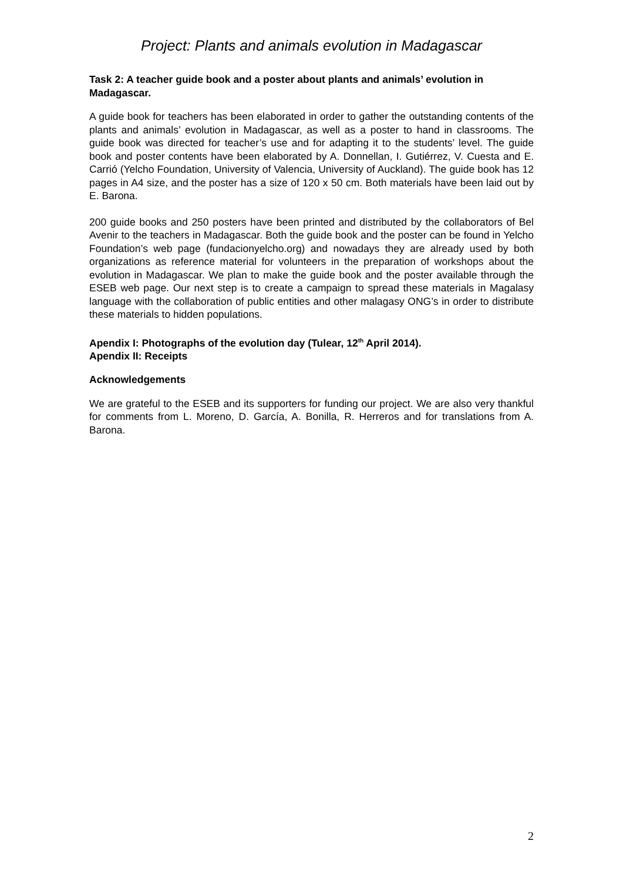Project: Plants and animals evolution in Madagascar
Task 2: A teacher guide book and a poster about plants and animals’ evolution in Madagascar.
A guide book for teachers has been elaborated in order to gather the outstanding contents of the plants and animals’ evolution in Madagascar, as well as a poster to hand in classrooms. The guide book was directed for teacher’s use and for adapting it to the students’ level. The guide book and poster contents have been elaborated by A. Donnellan, I. Gutiérrez, V. Cuesta and E. Carrió (Yelcho Foundation, University of Valencia, University of Auckland). The guide book has 12 pages in A4 size, and the poster has a size of 120 x 50 cm. Both materials have been laid out by E. Barona.
200 guide books and 250 posters have been printed and distributed by the collaborators of Bel Avenir to the teachers in Madagascar. Both the guide book and the poster can be found in Yelcho Foundation’s web page (fundacionyelcho.org) and nowadays they are already used by both organizations as reference material for volunteers in the preparation of workshops about the evolution in Madagascar. We plan to make the guide book and the poster available through the ESEB web page. Our next step is to create a campaign to spread these materials in Magalasy language with the collaboration of public entities and other malagasy ONG’s in order to distribute these materials to hidden populations.
Apendix I: Photographs of the evolution day (Tulear, 12<sup>th</sup> April 2014).
Apendix II: Receipts
Acknowledgements
We are grateful to the ESEB and its supporters for funding our project. We are also very thankful for comments from L. Moreno, D. García, A. Bonilla, R. Herreros and for translations from A. Barona.
2